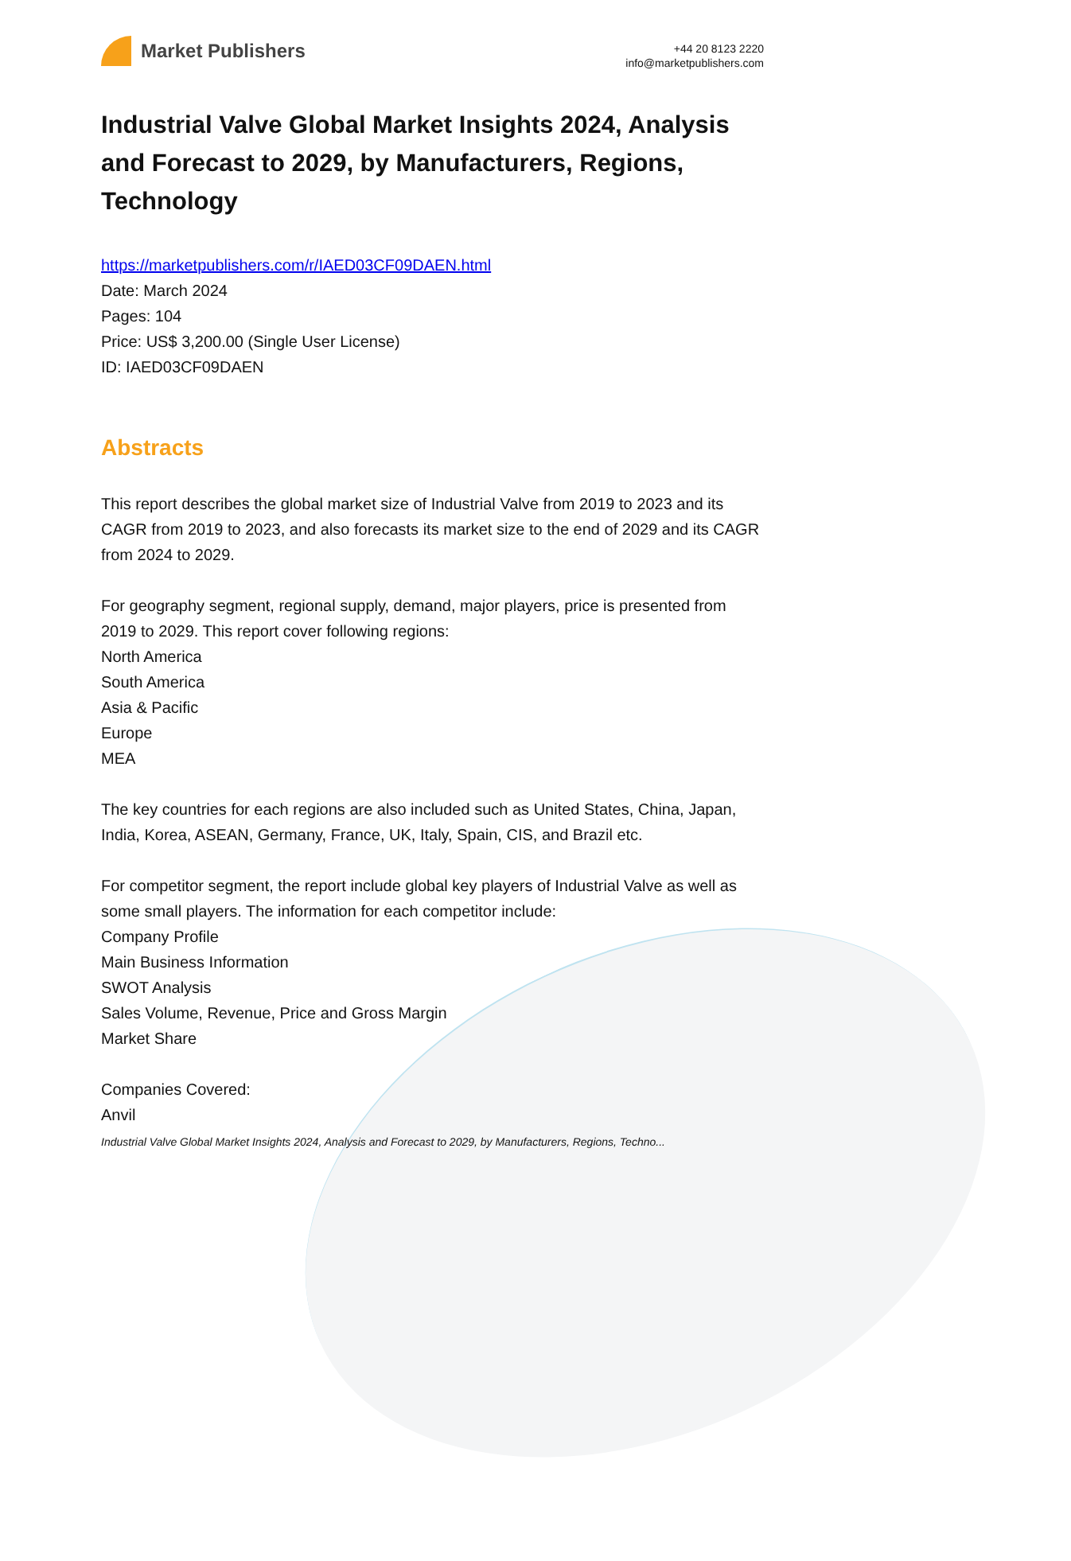Market Publishers
+44 20 8123 2220
info@marketpublishers.com
Industrial Valve Global Market Insights 2024, Analysis and Forecast to 2029, by Manufacturers, Regions, Technology
https://marketpublishers.com/r/IAED03CF09DAEN.html
Date: March 2024
Pages: 104
Price: US$ 3,200.00 (Single User License)
ID: IAED03CF09DAEN
Abstracts
This report describes the global market size of Industrial Valve from 2019 to 2023 and its CAGR from 2019 to 2023, and also forecasts its market size to the end of 2029 and its CAGR from 2024 to 2029.
For geography segment, regional supply, demand, major players, price is presented from 2019 to 2029. This report cover following regions:
North America
South America
Asia & Pacific
Europe
MEA
The key countries for each regions are also included such as United States, China, Japan, India, Korea, ASEAN, Germany, France, UK, Italy, Spain, CIS, and Brazil etc.
For competitor segment, the report include global key players of Industrial Valve as well as some small players. The information for each competitor include:
Company Profile
Main Business Information
SWOT Analysis
Sales Volume, Revenue, Price and Gross Margin
Market Share
Companies Covered:
Anvil
Industrial Valve Global Market Insights 2024, Analysis and Forecast to 2029, by Manufacturers, Regions, Techno...